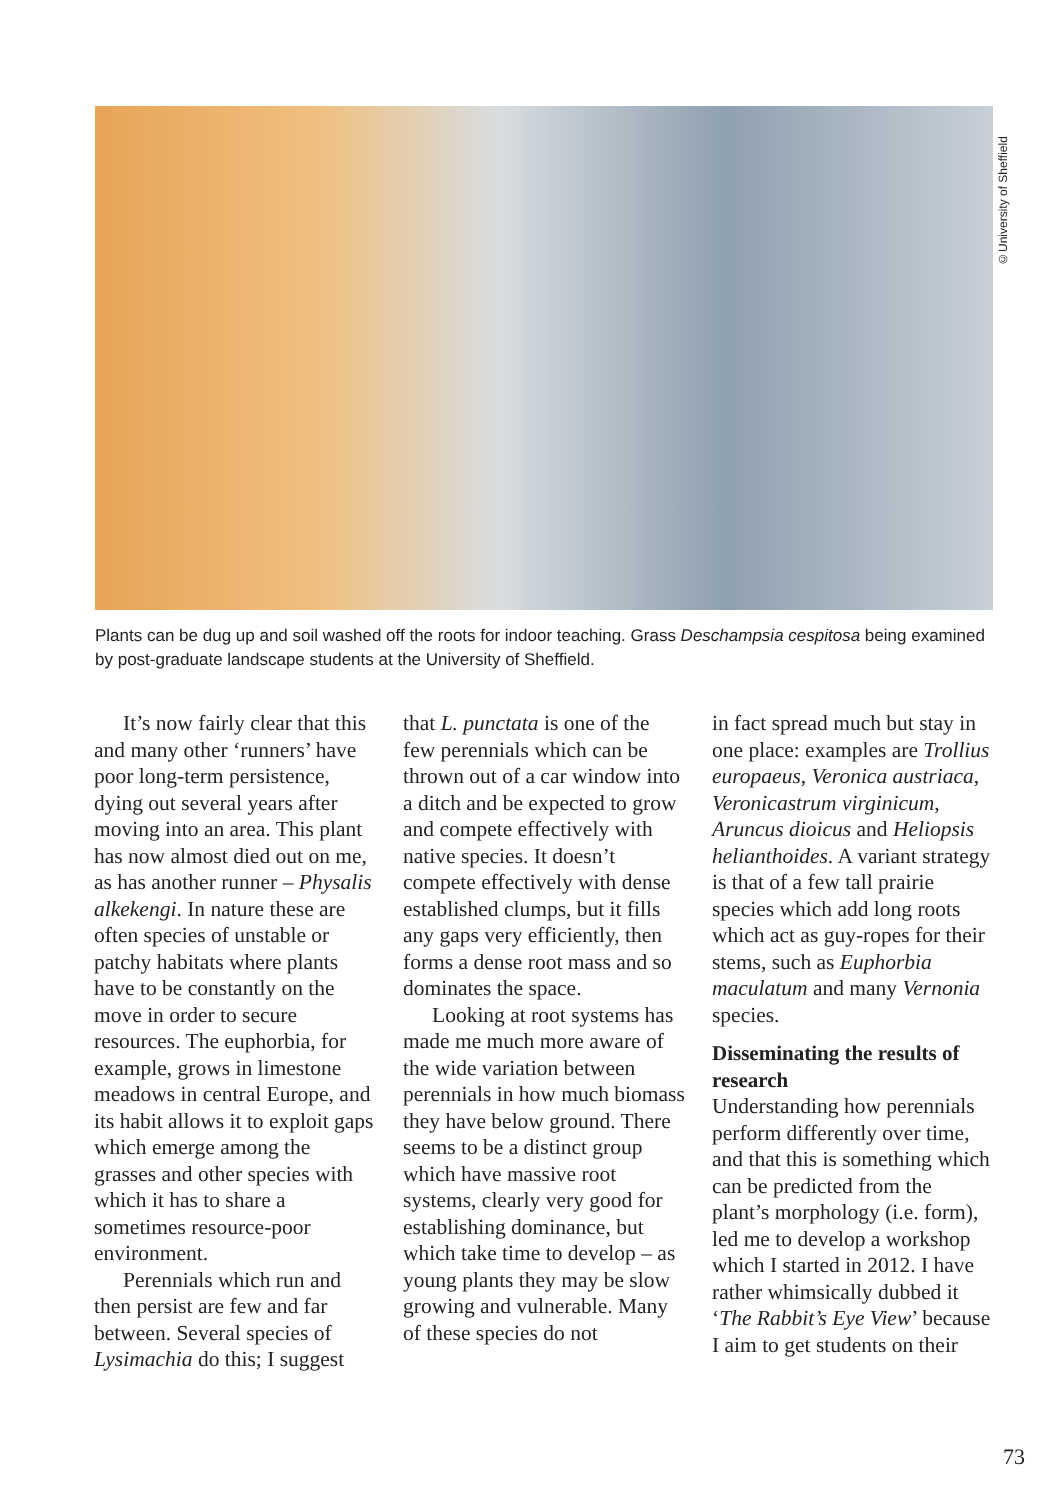©University of Sheffield
Plants can be dug up and soil washed off the roots for indoor teaching. Grass Deschampsia cespitosa being examined by post-graduate landscape students at the University of Sheffield.
It’s now fairly clear that this and many other ‘runners’ have poor long-term persistence, dying out several years after moving into an area. This plant has now almost died out on me, as has another runner – Physalis alkekengi. In nature these are often species of unstable or patchy habitats where plants have to be constantly on the move in order to secure resources. The euphorbia, for example, grows in limestone meadows in central Europe, and its habit allows it to exploit gaps which emerge among the grasses and other species with which it has to share a sometimes resource-poor environment.
Perennials which run and then persist are few and far between. Several species of Lysimachia do this; I suggest
that L. punctata is one of the few perennials which can be thrown out of a car window into a ditch and be expected to grow and compete effectively with native species. It doesn’t compete effectively with dense established clumps, but it fills any gaps very efficiently, then forms a dense root mass and so dominates the space.
Looking at root systems has made me much more aware of the wide variation between perennials in how much biomass they have below ground. There seems to be a distinct group which have massive root systems, clearly very good for establishing dominance, but which take time to develop – as young plants they may be slow growing and vulnerable. Many of these species do not
in fact spread much but stay in one place: examples are Trollius europaeus, Veronica austriaca, Veronicastrum virginicum, Aruncus dioicus and Heliopsis helianthoides. A variant strategy is that of a few tall prairie species which add long roots which act as guy-ropes for their stems, such as Euphorbia maculatum and many Vernonia species.
Disseminating the results of research
Understanding how perennials perform differently over time, and that this is something which can be predicted from the plant’s morphology (i.e. form), led me to develop a workshop which I started in 2012. I have rather whimsically dubbed it ‘The Rabbit’s Eye View’ because I aim to get students on their
73